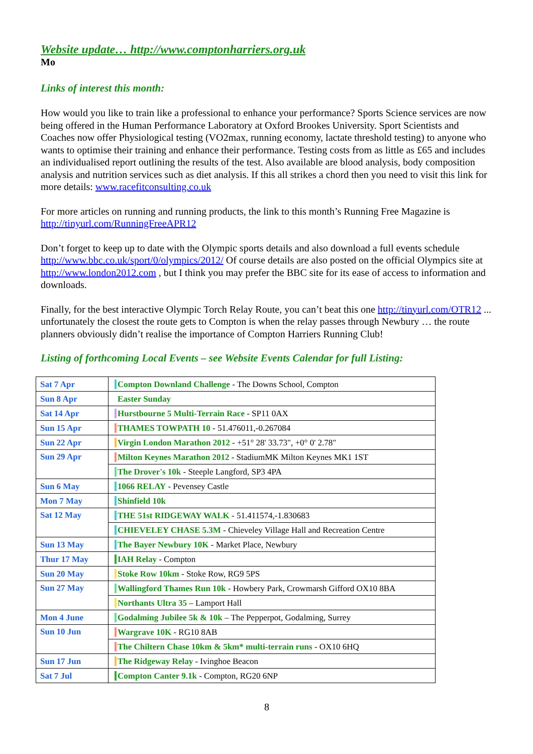Website update… http://www.comptonharriers.org.uk
Mo
Links of interest this month:
How would you like to train like a professional to enhance your performance? Sports Science services are now being offered in the Human Performance Laboratory at Oxford Brookes University. Sport Scientists and Coaches now offer Physiological testing (VO2max, running economy, lactate threshold testing) to anyone who wants to optimise their training and enhance their performance. Testing costs from as little as £65 and includes an individualised report outlining the results of the test. Also available are blood analysis, body composition analysis and nutrition services such as diet analysis. If this all strikes a chord then you need to visit this link for more details: www.racefitconsulting.co.uk
For more articles on running and running products, the link to this month’s Running Free Magazine is http://tinyurl.com/RunningFreeAPR12
Don’t forget to keep up to date with the Olympic sports details and also download a full events schedule http://www.bbc.co.uk/sport/0/olympics/2012/ Of course details are also posted on the official Olympics site at http://www.london2012.com , but I think you may prefer the BBC site for its ease of access to information and downloads.
Finally, for the best interactive Olympic Torch Relay Route, you can’t beat this one http://tinyurl.com/OTR12 ... unfortunately the closest the route gets to Compton is when the relay passes through Newbury … the route planners obviously didn’t realise the importance of Compton Harriers Running Club!
Listing of forthcoming Local Events – see Website Events Calendar for full Listing:
| Sat 7 Apr | Compton Downland Challenge - The Downs School, Compton |
| Sun 8 Apr | Easter Sunday |
| Sat 14 Apr | Hurstbourne 5 Multi-Terrain Race - SP11 0AX |
| Sun 15 Apr | THAMES TOWPATH 10 - 51.476011,-0.267084 |
| Sun 22 Apr | Virgin London Marathon 2012 - +51° 28' 33.73", +0° 0' 2.78" |
| Sun 29 Apr | Milton Keynes Marathon 2012 - StadiumMK Milton Keynes MK1 1ST |
| | The Drover's 10k - Steeple Langford, SP3 4PA |
| Sun 6 May | 1066 RELAY - Pevensey Castle |
| Mon 7 May | Shinfield 10k |
| Sat 12 May | THE 51st RIDGEWAY WALK - 51.411574,-1.830683 |
| | CHIEVELEY CHASE 5.3M - Chieveley Village Hall and Recreation Centre |
| Sun 13 May | The Bayer Newbury 10K - Market Place, Newbury |
| Thur 17 May | IAH Relay - Compton |
| Sun 20 May | Stoke Row 10km - Stoke Row, RG9 5PS |
| Sun 27 May | Wallingford Thames Run 10k - Howbery Park, Crowmarsh Gifford OX10 8BA |
| | Northants Ultra 35 – Lamport Hall |
| Mon 4 June | Godalming Jubilee 5k & 10k – The Pepperpot, Godalming, Surrey |
| Sun 10 Jun | Wargrave 10K - RG10 8AB |
| | The Chiltern Chase 10km & 5km* multi-terrain runs - OX10 6HQ |
| Sun 17 Jun | The Ridgeway Relay - Ivinghoe Beacon |
| Sat 7 Jul | Compton Canter 9.1k - Compton, RG20 6NP |
8